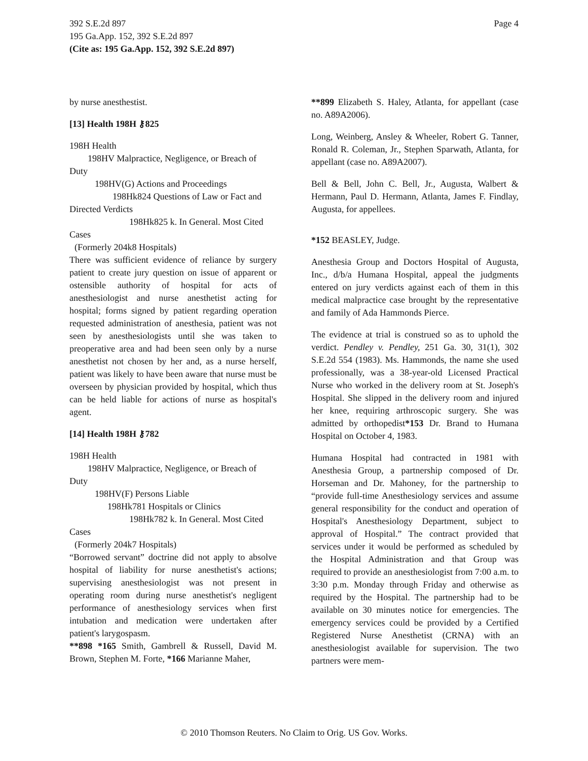Page 4 392 S.E.2d 897
195 Ga.App. 152, 392 S.E.2d 897
(Cite as: 195 Ga.App. 152, 392 S.E.2d 897)
by nurse anesthestist.
[13] Health 198H ⚷825
198H Health
198HV Malpractice, Negligence, or Breach of
Duty
198HV(G) Actions and Proceedings
198Hk824 Questions of Law or Fact and
Directed Verdicts
198Hk825 k. In General. Most Cited
Cases
(Formerly 204k8 Hospitals)
There was sufficient evidence of reliance by surgery patient to create jury question on issue of apparent or ostensible authority of hospital for acts of anesthesiologist and nurse anesthetist acting for hospital; forms signed by patient regarding operation requested administration of anesthesia, patient was not seen by anesthesiologists until she was taken to preoperative area and had been seen only by a nurse anesthetist not chosen by her and, as a nurse herself, patient was likely to have been aware that nurse must be overseen by physician provided by hospital, which thus can be held liable for actions of nurse as hospital's agent.
[14] Health 198H ⚷782
198H Health
198HV Malpractice, Negligence, or Breach of
Duty
198HV(F) Persons Liable
198Hk781 Hospitals or Clinics
198Hk782 k. In General. Most Cited
Cases
(Formerly 204k7 Hospitals)
“Borrowed servant” doctrine did not apply to absolve hospital of liability for nurse anesthetist's actions; supervising anesthesiologist was not present in operating room during nurse anesthetist's negligent performance of anesthesiology services when first intubation and medication were undertaken after patient's larygospasm.
**898 *165 Smith, Gambrell & Russell, David M. Brown, Stephen M. Forte, *166 Marianne Maher,
**899 Elizabeth S. Haley, Atlanta, for appellant (case no. A89A2006).
Long, Weinberg, Ansley & Wheeler, Robert G. Tanner, Ronald R. Coleman, Jr., Stephen Sparwath, Atlanta, for appellant (case no. A89A2007).
Bell & Bell, John C. Bell, Jr., Augusta, Walbert & Hermann, Paul D. Hermann, Atlanta, James F. Findlay, Augusta, for appellees.
*152 BEASLEY, Judge.
Anesthesia Group and Doctors Hospital of Augusta, Inc., d/b/a Humana Hospital, appeal the judgments entered on jury verdicts against each of them in this medical malpractice case brought by the representative and family of Ada Hammonds Pierce.
The evidence at trial is construed so as to uphold the verdict. Pendley v. Pendley, 251 Ga. 30, 31(1), 302 S.E.2d 554 (1983). Ms. Hammonds, the name she used professionally, was a 38-year-old Licensed Practical Nurse who worked in the delivery room at St. Joseph's Hospital. She slipped in the delivery room and injured her knee, requiring arthroscopic surgery. She was admitted by orthopedist*153 Dr. Brand to Humana Hospital on October 4, 1983.
Humana Hospital had contracted in 1981 with Anesthesia Group, a partnership composed of Dr. Horseman and Dr. Mahoney, for the partnership to “provide full-time Anesthesiology services and assume general responsibility for the conduct and operation of Hospital's Anesthesiology Department, subject to approval of Hospital.” The contract provided that services under it would be performed as scheduled by the Hospital Administration and that Group was required to provide an anesthesiologist from 7:00 a.m. to 3:30 p.m. Monday through Friday and otherwise as required by the Hospital. The partnership had to be available on 30 minutes notice for emergencies. The emergency services could be provided by a Certified Registered Nurse Anesthetist (CRNA) with an anesthesiologist available for supervision. The two partners were mem-
© 2010 Thomson Reuters. No Claim to Orig. US Gov. Works.